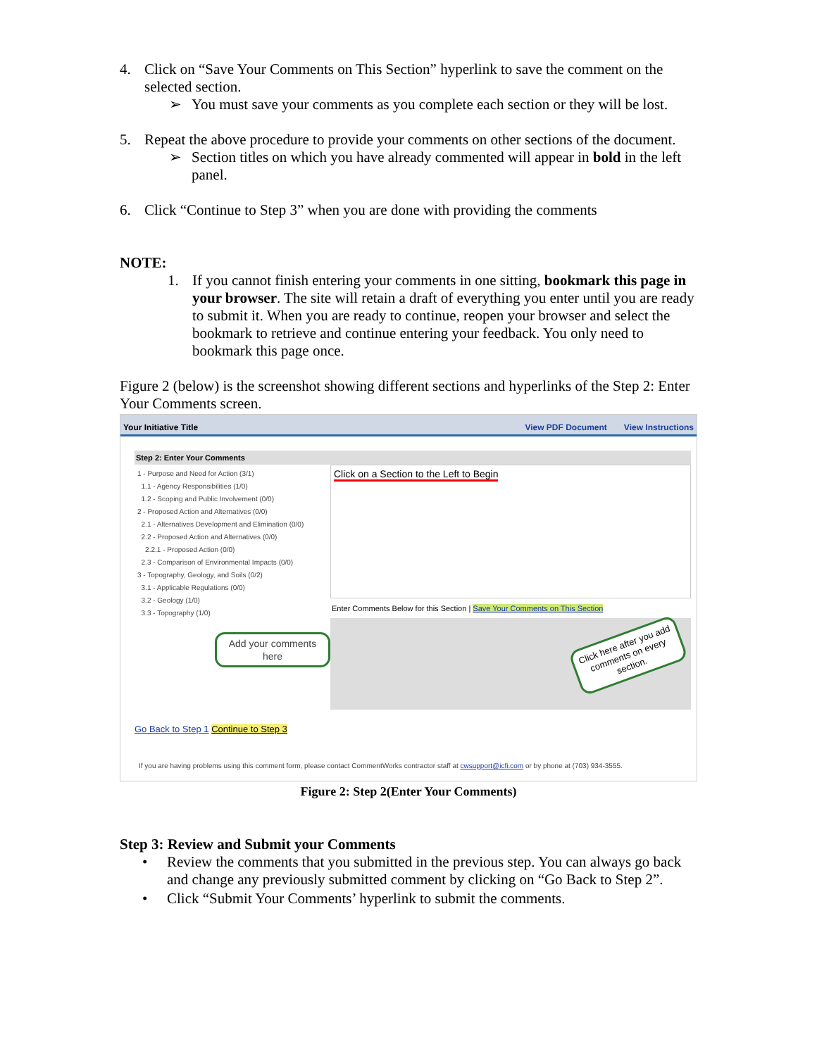4. Click on “Save Your Comments on This Section” hyperlink to save the comment on the selected section.
➢ You must save your comments as you complete each section or they will be lost.
5. Repeat the above procedure to provide your comments on other sections of the document.
➢ Section titles on which you have already commented will appear in bold in the left panel.
6. Click “Continue to Step 3” when you are done with providing the comments
NOTE:
1. If you cannot finish entering your comments in one sitting, bookmark this page in your browser. The site will retain a draft of everything you enter until you are ready to submit it. When you are ready to continue, reopen your browser and select the bookmark to retrieve and continue entering your feedback. You only need to bookmark this page once.
Figure 2 (below) is the screenshot showing different sections and hyperlinks of the Step 2: Enter Your Comments screen.
Your Initiative Title View PDF Document View Instructions
Step 2: Enter Your Comments
1 - Purpose and Need for Action (3/1)
1.1 - Agency Responsibilities (1/0)
1.2 - Scoping and Public Involvement (0/0)
2 - Proposed Action and Alternatives (0/0)
2.1 - Alternatives Development and Elimination (0/0)
2.2 - Proposed Action and Alternatives (0/0)
2.2.1 - Proposed Action (0/0)
2.3 - Comparison of Environmental Impacts (0/0)
3 - Topography, Geology, and Soils (0/2)
3.1 - Applicable Regulations (0/0)
3.2 - Geology (1/0)
3.3 - Topography (1/0)
Add your comments here
Click on a Section to the Left to Begin
Enter Comments Below for this Section | Save Your Comments on This Section
Click here after you add comments on every section.
Go Back to Step 1 Continue to Step 3
If you are having problems using this comment form, please contact CommentWorks contractor staff at cwsupport@icfi.com or by phone at (703) 934-3555.
Figure 2: Step 2(Enter Your Comments)
Step 3: Review and Submit your Comments
• Review the comments that you submitted in the previous step. You can always go back and change any previously submitted comment by clicking on “Go Back to Step 2”.
• Click “Submit Your Comments’ hyperlink to submit the comments.